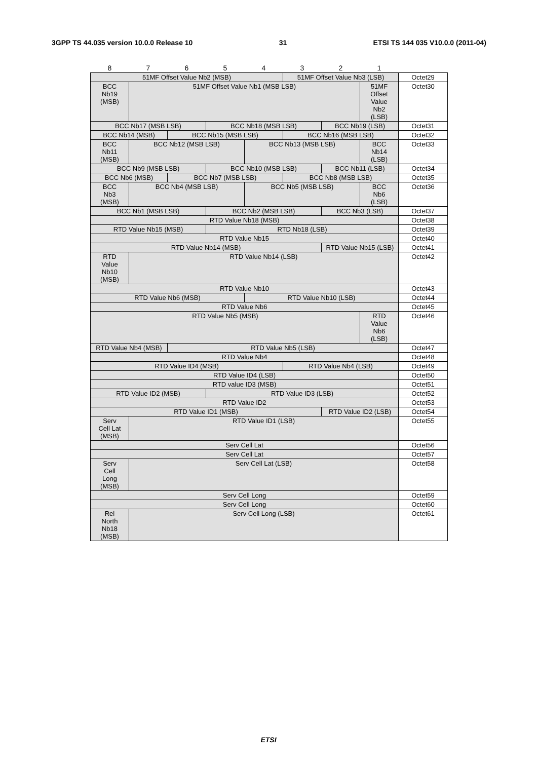3GPP TS 44.035 version 10.0.0 Release 10 31 ETSI TS 144 035 V10.0.0 (2011-04)
| 8 | 7 | 6 | 5 | 4 | 3 | 2 | 1 | |
| 51MF Offset Value Nb2 (MSB) | | | | | 51MF Offset Value Nb3 (LSB) | | | Octet29 |
| BCC Nb19 (MSB) | 51MF Offset Value Nb1 (MSB LSB) | | | | | | 51MF Offset Value Nb2 (LSB) | Octet30 |
| BCC Nb17 (MSB LSB) | | | BCC Nb18 (MSB LSB) | | | BCC Nb19 (LSB) | | Octet31 |
| BCC Nb14 (MSB) | | BCC Nb15 (MSB LSB) | | | BCC Nb16 (MSB LSB) | | | Octet32 |
| BCC Nb11 (MSB) | BCC Nb12 (MSB LSB) | | | BCC Nb13 (MSB LSB) | | | BCC Nb14 (LSB) | Octet33 |
| BCC Nb9 (MSB LSB) | | | BCC Nb10 (MSB LSB) | | | BCC Nb11 (LSB) | | Octet34 |
| BCC Nb6 (MSB) | | BCC Nb7 (MSB LSB) | | | BCC Nb8 (MSB LSB) | | | Octet35 |
| BCC Nb3 (MSB) | BCC Nb4 (MSB LSB) | | | BCC Nb5 (MSB LSB) | | | BCC Nb6 (LSB) | Octet36 |
| BCC Nb1 (MSB LSB) | | | BCC Nb2 (MSB LSB) | | | BCC Nb3 (LSB) | | Octet37 |
| RTD Value Nb18 (MSB) | | | | | | | | Octet38 |
| RTD Value Nb15 (MSB) | | | RTD Nb18 (LSB) | | | | | Octet39 |
| RTD Value Nb15 | | | | | | | | Octet40 |
| RTD Value Nb14 (MSB) | | | | | | RTD Value Nb15 (LSB) | | Octet41 |
| RTD Value Nb10 (MSB) | RTD Value Nb14 (LSB) | | | | | | | Octet42 |
| RTD Value Nb10 | | | | | | | | Octet43 |
| RTD Value Nb6 (MSB) | | | | RTD Value Nb10 (LSB) | | | | Octet44 |
| RTD Value Nb6 | | | | | | | | Octet45 |
| RTD Value Nb5 (MSB) | | | | | | | RTD Value Nb6 (LSB) | Octet46 |
| RTD Value Nb4 (MSB) | | RTD Value Nb5 (LSB) | | | | | | Octet47 |
| RTD Value Nb4 | | | | | | | | Octet48 |
| RTD Value ID4 (MSB) | | | | | RTD Value Nb4 (LSB) | | | Octet49 |
| RTD Value ID4 (LSB) | | | | | | | | Octet50 |
| RTD value ID3 (MSB) | | | | | | | | Octet51 |
| RTD Value ID2 (MSB) | | | RTD Value ID3 (LSB) | | | | | Octet52 |
| RTD Value ID2 | | | | | | | | Octet53 |
| RTD Value ID1 (MSB) | | | | | | RTD Value ID2 (LSB) | | Octet54 |
| Serv Cell Lat (MSB) | RTD Value ID1 (LSB) | | | | | | | Octet55 |
| Serv Cell Lat | | | | | | | | Octet56 |
| Serv Cell Lat | | | | | | | | Octet57 |
| Serv Cell Long (MSB) | Serv Cell Lat (LSB) | | | | | | | Octet58 |
| Serv Cell Long | | | | | | | | Octet59 |
| Serv Cell Long | | | | | | | | Octet60 |
| Rel North Nb18 (MSB) | Serv Cell Long (LSB) | | | | | | | Octet61 |
ETSI